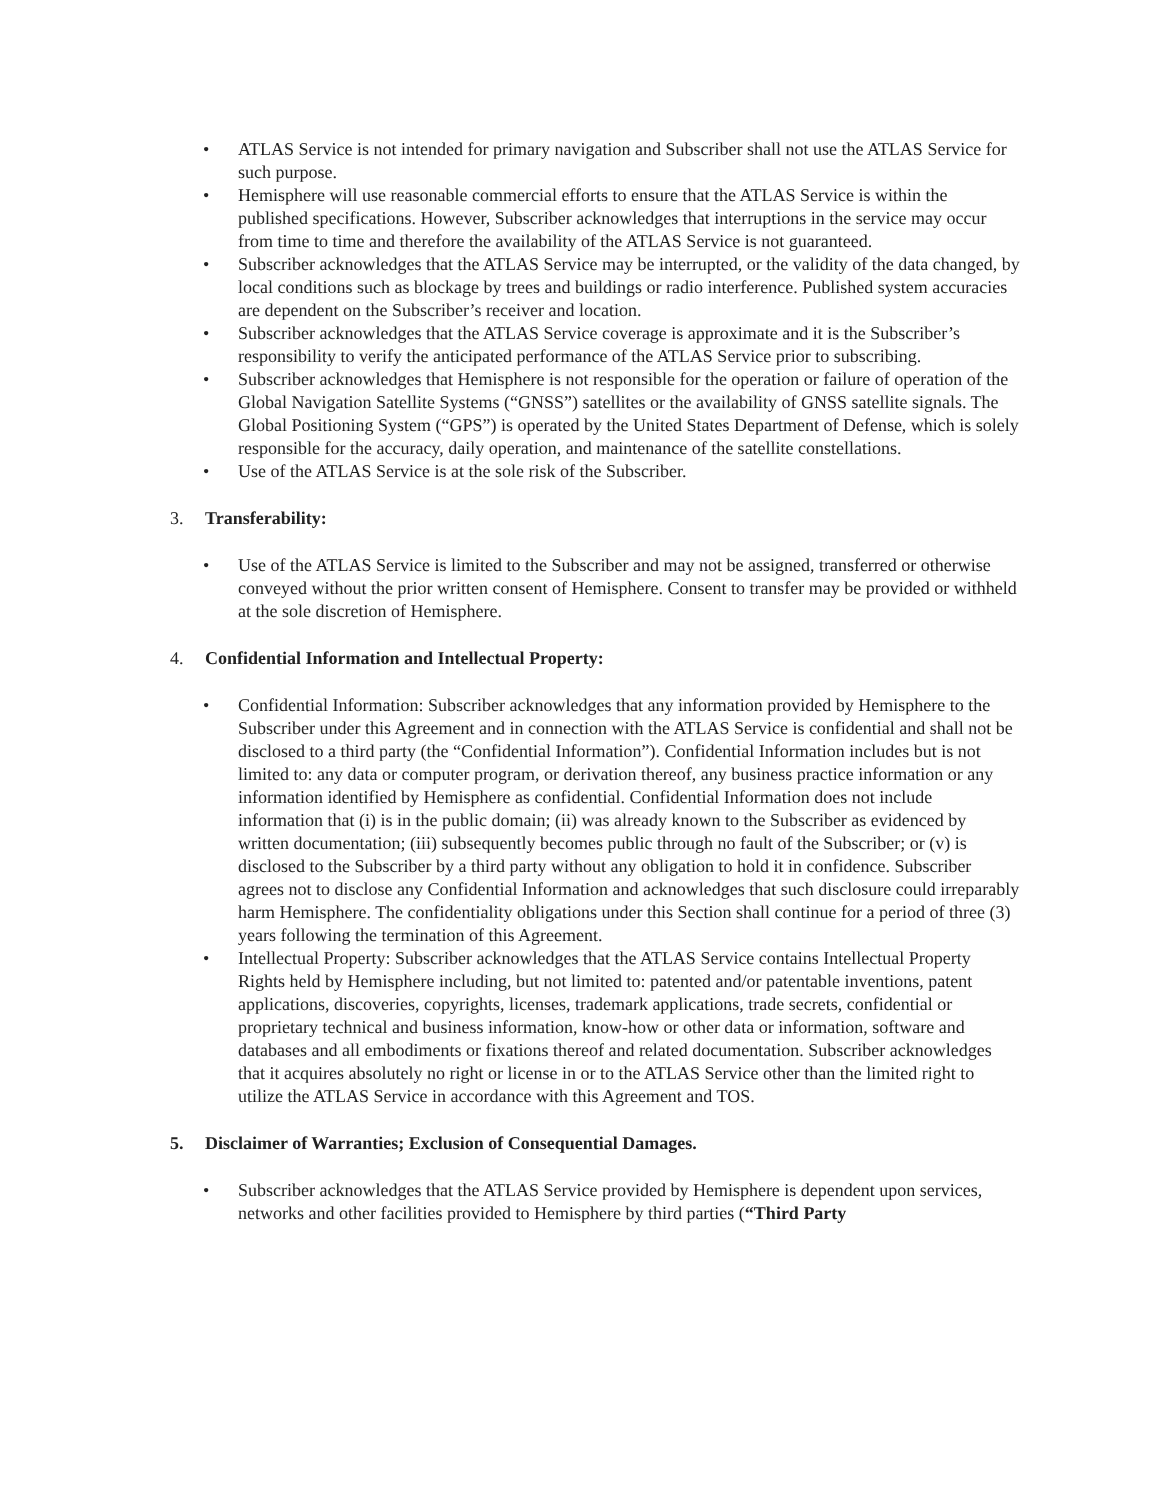• ATLAS Service is not intended for primary navigation and Subscriber shall not use the ATLAS Service for such purpose.
• Hemisphere will use reasonable commercial efforts to ensure that the ATLAS Service is within the published specifications. However, Subscriber acknowledges that interruptions in the service may occur from time to time and therefore the availability of the ATLAS Service is not guaranteed.
• Subscriber acknowledges that the ATLAS Service may be interrupted, or the validity of the data changed, by local conditions such as blockage by trees and buildings or radio interference. Published system accuracies are dependent on the Subscriber’s receiver and location.
• Subscriber acknowledges that the ATLAS Service coverage is approximate and it is the Subscriber’s responsibility to verify the anticipated performance of the ATLAS Service prior to subscribing.
• Subscriber acknowledges that Hemisphere is not responsible for the operation or failure of operation of the Global Navigation Satellite Systems (“GNSS”) satellites or the availability of GNSS satellite signals. The Global Positioning System (“GPS”) is operated by the United States Department of Defense, which is solely responsible for the accuracy, daily operation, and maintenance of the satellite constellations.
• Use of the ATLAS Service is at the sole risk of the Subscriber.
3. Transferability:
• Use of the ATLAS Service is limited to the Subscriber and may not be assigned, transferred or otherwise conveyed without the prior written consent of Hemisphere. Consent to transfer may be provided or withheld at the sole discretion of Hemisphere.
4. Confidential Information and Intellectual Property:
• Confidential Information: Subscriber acknowledges that any information provided by Hemisphere to the Subscriber under this Agreement and in connection with the ATLAS Service is confidential and shall not be disclosed to a third party (the “Confidential Information”). Confidential Information includes but is not limited to: any data or computer program, or derivation thereof, any business practice information or any information identified by Hemisphere as confidential. Confidential Information does not include information that (i) is in the public domain; (ii) was already known to the Subscriber as evidenced by written documentation; (iii) subsequently becomes public through no fault of the Subscriber; or (v) is disclosed to the Subscriber by a third party without any obligation to hold it in confidence. Subscriber agrees not to disclose any Confidential Information and acknowledges that such disclosure could irreparably harm Hemisphere. The confidentiality obligations under this Section shall continue for a period of three (3) years following the termination of this Agreement.
• Intellectual Property: Subscriber acknowledges that the ATLAS Service contains Intellectual Property Rights held by Hemisphere including, but not limited to: patented and/or patentable inventions, patent applications, discoveries, copyrights, licenses, trademark applications, trade secrets, confidential or proprietary technical and business information, know-how or other data or information, software and databases and all embodiments or fixations thereof and related documentation. Subscriber acknowledges that it acquires absolutely no right or license in or to the ATLAS Service other than the limited right to utilize the ATLAS Service in accordance with this Agreement and TOS.
5. Disclaimer of Warranties; Exclusion of Consequential Damages.
• Subscriber acknowledges that the ATLAS Service provided by Hemisphere is dependent upon services, networks and other facilities provided to Hemisphere by third parties (“Third Party